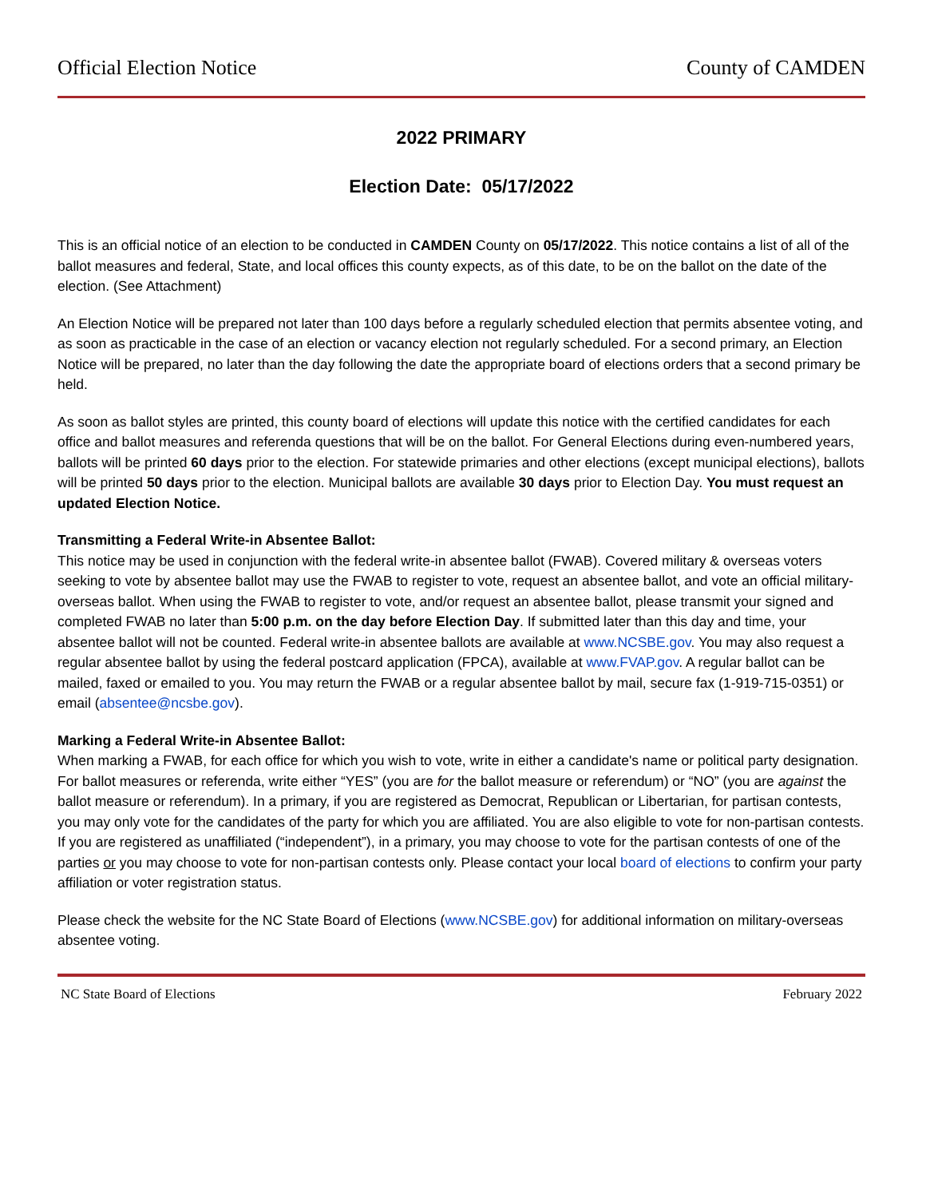Official Election Notice County of CAMDEN
2022 PRIMARY
Election Date: 05/17/2022
This is an official notice of an election to be conducted in CAMDEN County on 05/17/2022. This notice contains a list of all of the ballot measures and federal, State, and local offices this county expects, as of this date, to be on the ballot on the date of the election. (See Attachment)
An Election Notice will be prepared not later than 100 days before a regularly scheduled election that permits absentee voting, and as soon as practicable in the case of an election or vacancy election not regularly scheduled. For a second primary, an Election Notice will be prepared, no later than the day following the date the appropriate board of elections orders that a second primary be held.
As soon as ballot styles are printed, this county board of elections will update this notice with the certified candidates for each office and ballot measures and referenda questions that will be on the ballot. For General Elections during even-numbered years, ballots will be printed 60 days prior to the election. For statewide primaries and other elections (except municipal elections), ballots will be printed 50 days prior to the election. Municipal ballots are available 30 days prior to Election Day. You must request an updated Election Notice.
Transmitting a Federal Write-in Absentee Ballot:
This notice may be used in conjunction with the federal write-in absentee ballot (FWAB). Covered military & overseas voters seeking to vote by absentee ballot may use the FWAB to register to vote, request an absentee ballot, and vote an official military-overseas ballot. When using the FWAB to register to vote, and/or request an absentee ballot, please transmit your signed and completed FWAB no later than 5:00 p.m. on the day before Election Day. If submitted later than this day and time, your absentee ballot will not be counted. Federal write-in absentee ballots are available at www.NCSBE.gov. You may also request a regular absentee ballot by using the federal postcard application (FPCA), available at www.FVAP.gov. A regular ballot can be mailed, faxed or emailed to you. You may return the FWAB or a regular absentee ballot by mail, secure fax (1-919-715-0351) or email (absentee@ncsbe.gov).
Marking a Federal Write-in Absentee Ballot:
When marking a FWAB, for each office for which you wish to vote, write in either a candidate's name or political party designation. For ballot measures or referenda, write either “YES” (you are for the ballot measure or referendum) or “NO” (you are against the ballot measure or referendum). In a primary, if you are registered as Democrat, Republican or Libertarian, for partisan contests, you may only vote for the candidates of the party for which you are affiliated. You are also eligible to vote for non-partisan contests. If you are registered as unaffiliated (“independent”), in a primary, you may choose to vote for the partisan contests of one of the parties or you may choose to vote for non-partisan contests only. Please contact your local board of elections to confirm your party affiliation or voter registration status.
Please check the website for the NC State Board of Elections (www.NCSBE.gov) for additional information on military-overseas absentee voting.
NC State Board of Elections February 2022